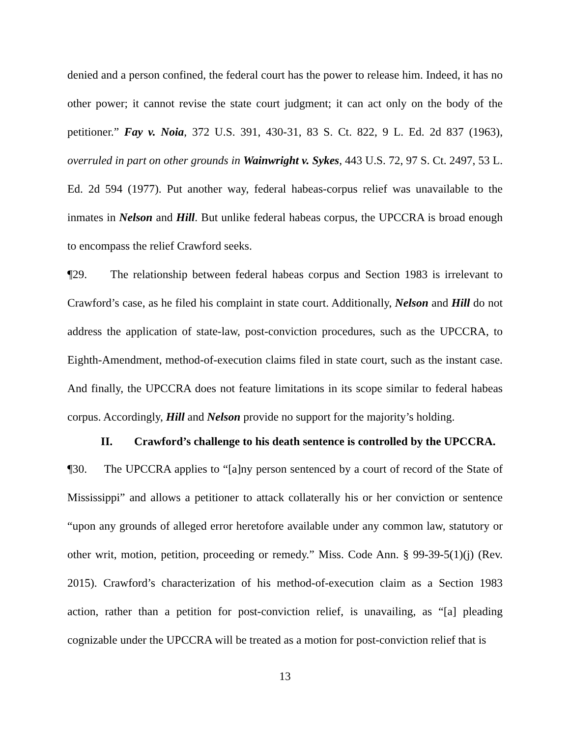denied and a person confined, the federal court has the power to release him. Indeed, it has no other power; it cannot revise the state court judgment; it can act only on the body of the petitioner.” Fay v. Noia, 372 U.S. 391, 430-31, 83 S. Ct. 822, 9 L. Ed. 2d 837 (1963), overruled in part on other grounds in Wainwright v. Sykes, 443 U.S. 72, 97 S. Ct. 2497, 53 L. Ed. 2d 594 (1977). Put another way, federal habeas-corpus relief was unavailable to the inmates in Nelson and Hill. But unlike federal habeas corpus, the UPCCRA is broad enough to encompass the relief Crawford seeks.
¶29. The relationship between federal habeas corpus and Section 1983 is irrelevant to Crawford’s case, as he filed his complaint in state court. Additionally, Nelson and Hill do not address the application of state-law, post-conviction procedures, such as the UPCCRA, to Eighth-Amendment, method-of-execution claims filed in state court, such as the instant case. And finally, the UPCCRA does not feature limitations in its scope similar to federal habeas corpus. Accordingly, Hill and Nelson provide no support for the majority’s holding.
II. Crawford’s challenge to his death sentence is controlled by the UPCCRA.
¶30. The UPCCRA applies to “[a]ny person sentenced by a court of record of the State of Mississippi” and allows a petitioner to attack collaterally his or her conviction or sentence “upon any grounds of alleged error heretofore available under any common law, statutory or other writ, motion, petition, proceeding or remedy.” Miss. Code Ann. § 99-39-5(1)(j) (Rev. 2015). Crawford’s characterization of his method-of-execution claim as a Section 1983 action, rather than a petition for post-conviction relief, is unavailing, as “[a] pleading cognizable under the UPCCRA will be treated as a motion for post-conviction relief that is
13